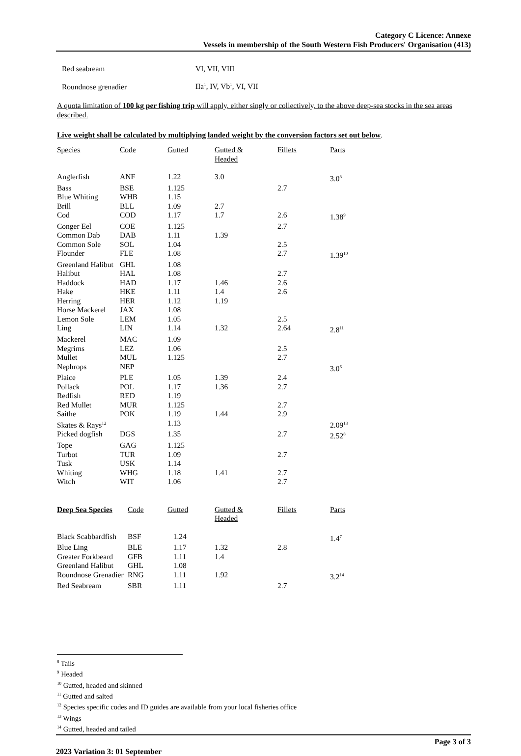Category C Licence: Annexe
Vessels in membership of the South Western Fish Producers' Organisation (413)
| Red seabream | VI, VII, VIII |
| Roundnose grenadier | IIa<sup>1</sup>, IV, Vb<sup>1</sup>, VI, VII |
A quota limitation of 100 kg per fishing trip will apply, either singly or collectively, to the above deep-sea stocks in the sea areas described.
Live weight shall be calculated by multiplying landed weight by the conversion factors set out below.
| Species | Code | Gutted | Gutted & Headed | Fillets | Parts |
| --- | --- | --- | --- | --- | --- |
| Anglerfish | ANF | 1.22 | 3.0 | | 3.0<sup>8</sup> |
| Bass | BSE | 1.125 | | 2.7 | |
| Blue Whiting | WHB | 1.15 | | | |
| Brill | BLL | 1.09 | 2.7 | | |
| Cod | COD | 1.17 | 1.7 | 2.6 | 1.38<sup>9</sup> |
| Conger Eel | COE | 1.125 | | 2.7 | |
| Common Dab | DAB | 1.11 | 1.39 | | |
| Common Sole | SOL | 1.04 | | 2.5 | |
| Flounder | FLE | 1.08 | | 2.7 | 1.39<sup>10</sup> |
| Greenland Halibut | GHL | 1.08 | | | |
| Halibut | HAL | 1.08 | | 2.7 | |
| Haddock | HAD | 1.17 | 1.46 | 2.6 | |
| Hake | HKE | 1.11 | 1.4 | 2.6 | |
| Herring | HER | 1.12 | 1.19 | | |
| Horse Mackerel | JAX | 1.08 | | | |
| Lemon Sole | LEM | 1.05 | | 2.5 | |
| Ling | LIN | 1.14 | 1.32 | 2.64 | 2.8<sup>11</sup> |
| Mackerel | MAC | 1.09 | | | |
| Megrims | LEZ | 1.06 | | 2.5 | |
| Mullet | MUL | 1.125 | | 2.7 | |
| Nephrops | NEP | | | | 3.0<sup>6</sup> |
| Plaice | PLE | 1.05 | 1.39 | 2.4 | |
| Pollack | POL | 1.17 | 1.36 | 2.7 | |
| Redfish | RED | 1.19 | | | |
| Red Mullet | MUR | 1.125 | | 2.7 | |
| Saithe | POK | 1.19 | 1.44 | 2.9 | |
| Skates & Rays<sup>12</sup> | | 1.13 | | | 2.09<sup>13</sup> |
| Picked dogfish | DGS | 1.35 | | 2.7 | 2.52<sup>8</sup> |
| Tope | GAG | 1.125 | | | |
| Turbot | TUR | 1.09 | | 2.7 | |
| Tusk | USK | 1.14 | | | |
| Whiting | WHG | 1.18 | 1.41 | 2.7 | |
| Witch | WIT | 1.06 | | 2.7 | |
| Deep Sea Species | Code | Gutted | Gutted & Headed | Fillets | Parts |
| --- | --- | --- | --- | --- | --- |
| Black Scabbardfish | BSF | 1.24 | | | 1.4<sup>7</sup> |
| Blue Ling | BLE | 1.17 | 1.32 | 2.8 | |
| Greater Forkbeard | GFB | 1.11 | 1.4 | | |
| Greenland Halibut | GHL | 1.08 | | | |
| Roundnose Grenadier | RNG | 1.11 | 1.92 | | 3.2<sup>14</sup> |
| Red Seabream | SBR | 1.11 | | 2.7 | |
<sup>8</sup> Tails
<sup>9</sup> Headed
<sup>10</sup> Gutted, headed and skinned
<sup>11</sup> Gutted and salted
<sup>12</sup> Species specific codes and ID guides are available from your local fisheries office
<sup>13</sup> Wings
<sup>14</sup> Gutted, headed and tailed
Page 3 of 3
2023 Variation 3: 01 September